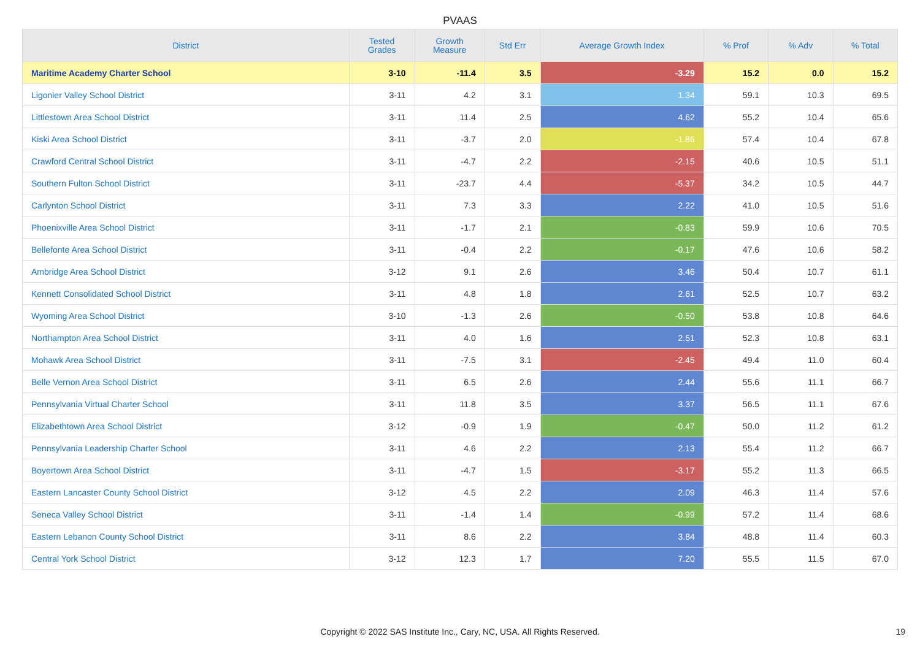PVAAS
| District | Tested Grades | Growth Measure | Std Err | Average Growth Index | % Prof | % Adv | % Total |
| --- | --- | --- | --- | --- | --- | --- | --- |
| Maritime Academy Charter School | 3-10 | -11.4 | 3.5 | -3.29 | 15.2 | 0.0 | 15.2 |
| Ligonier Valley School District | 3-11 | 4.2 | 3.1 | 1.34 | 59.1 | 10.3 | 69.5 |
| Littlestown Area School District | 3-11 | 11.4 | 2.5 | 4.62 | 55.2 | 10.4 | 65.6 |
| Kiski Area School District | 3-11 | -3.7 | 2.0 | -1.86 | 57.4 | 10.4 | 67.8 |
| Crawford Central School District | 3-11 | -4.7 | 2.2 | -2.15 | 40.6 | 10.5 | 51.1 |
| Southern Fulton School District | 3-11 | -23.7 | 4.4 | -5.37 | 34.2 | 10.5 | 44.7 |
| Carlynton School District | 3-11 | 7.3 | 3.3 | 2.22 | 41.0 | 10.5 | 51.6 |
| Phoenixville Area School District | 3-11 | -1.7 | 2.1 | -0.83 | 59.9 | 10.6 | 70.5 |
| Bellefonte Area School District | 3-11 | -0.4 | 2.2 | -0.17 | 47.6 | 10.6 | 58.2 |
| Ambridge Area School District | 3-12 | 9.1 | 2.6 | 3.46 | 50.4 | 10.7 | 61.1 |
| Kennett Consolidated School District | 3-11 | 4.8 | 1.8 | 2.61 | 52.5 | 10.7 | 63.2 |
| Wyoming Area School District | 3-10 | -1.3 | 2.6 | -0.50 | 53.8 | 10.8 | 64.6 |
| Northampton Area School District | 3-11 | 4.0 | 1.6 | 2.51 | 52.3 | 10.8 | 63.1 |
| Mohawk Area School District | 3-11 | -7.5 | 3.1 | -2.45 | 49.4 | 11.0 | 60.4 |
| Belle Vernon Area School District | 3-11 | 6.5 | 2.6 | 2.44 | 55.6 | 11.1 | 66.7 |
| Pennsylvania Virtual Charter School | 3-11 | 11.8 | 3.5 | 3.37 | 56.5 | 11.1 | 67.6 |
| Elizabethtown Area School District | 3-12 | -0.9 | 1.9 | -0.47 | 50.0 | 11.2 | 61.2 |
| Pennsylvania Leadership Charter School | 3-11 | 4.6 | 2.2 | 2.13 | 55.4 | 11.2 | 66.7 |
| Boyertown Area School District | 3-11 | -4.7 | 1.5 | -3.17 | 55.2 | 11.3 | 66.5 |
| Eastern Lancaster County School District | 3-12 | 4.5 | 2.2 | 2.09 | 46.3 | 11.4 | 57.6 |
| Seneca Valley School District | 3-11 | -1.4 | 1.4 | -0.99 | 57.2 | 11.4 | 68.6 |
| Eastern Lebanon County School District | 3-11 | 8.6 | 2.2 | 3.84 | 48.8 | 11.4 | 60.3 |
| Central York School District | 3-12 | 12.3 | 1.7 | 7.20 | 55.5 | 11.5 | 67.0 |
Copyright © 2022 SAS Institute Inc., Cary, NC, USA. All Rights Reserved.
19